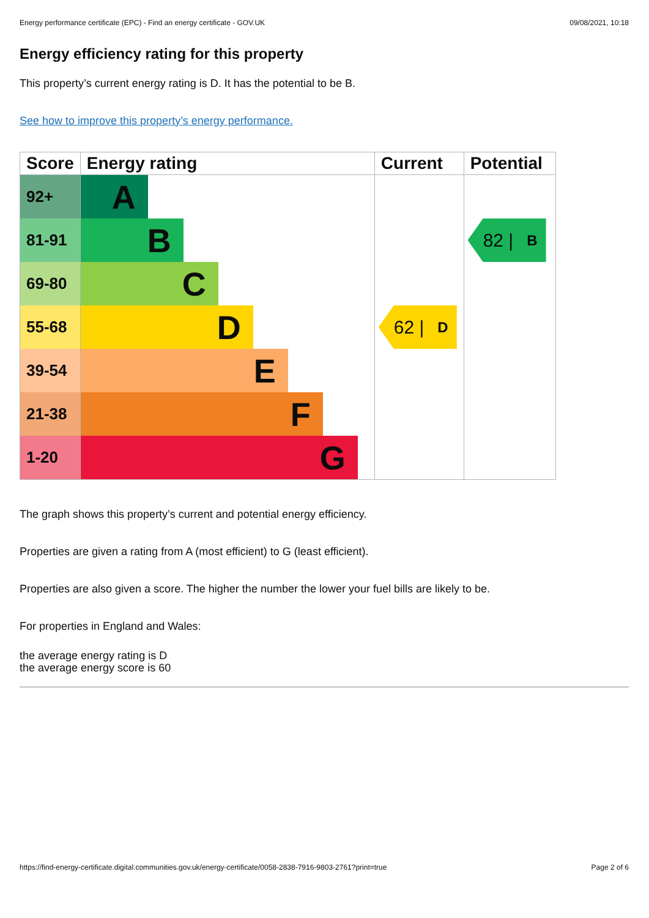Energy performance certificate (EPC) - Find an energy certificate - GOV.UK 09/08/2021, 10:18
Energy efficiency rating for this property
This property’s current energy rating is D. It has the potential to be B.
See how to improve this property’s energy performance.
| Score | Energy rating | Current | Potential |
| --- | --- | --- | --- |
| 92+ | A | | |
| 81-91 | B | | 82 / B |
| 69-80 | C | | |
| 55-68 | D | 62 / D | |
| 39-54 | E | | |
| 21-38 | F | | |
| 1-20 | G | | |
The graph shows this property’s current and potential energy efficiency.
Properties are given a rating from A (most efficient) to G (least efficient).
Properties are also given a score. The higher the number the lower your fuel bills are likely to be.
For properties in England and Wales:
the average energy rating is D
the average energy score is 60
https://find-energy-certificate.digital.communities.gov.uk/energy-certificate/0058-2838-7916-9803-2761?print=true Page 2 of 6